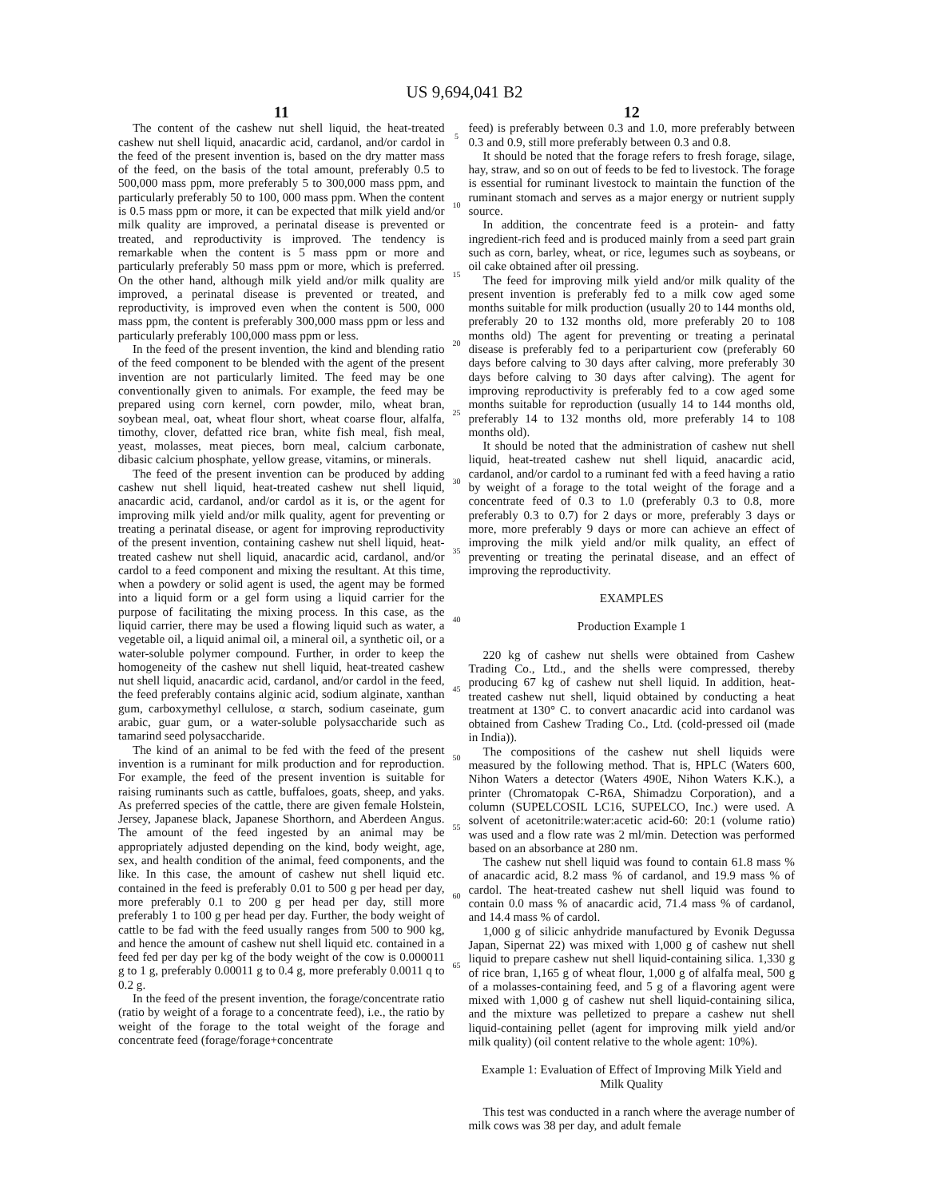US 9,694,041 B2
11
The content of the cashew nut shell liquid, the heat-treated cashew nut shell liquid, anacardic acid, cardanol, and/or cardol in the feed of the present invention is, based on the dry matter mass of the feed, on the basis of the total amount, preferably 0.5 to 500,000 mass ppm, more preferably 5 to 300,000 mass ppm, and particularly preferably 50 to 100, 000 mass ppm. When the content is 0.5 mass ppm or more, it can be expected that milk yield and/or milk quality are improved, a perinatal disease is prevented or treated, and reproductivity is improved. The tendency is remarkable when the content is 5 mass ppm or more and particularly preferably 50 mass ppm or more, which is preferred. On the other hand, although milk yield and/or milk quality are improved, a perinatal disease is prevented or treated, and reproductivity, is improved even when the content is 500, 000 mass ppm, the content is preferably 300,000 mass ppm or less and particularly preferably 100,000 mass ppm or less.
In the feed of the present invention, the kind and blending ratio of the feed component to be blended with the agent of the present invention are not particularly limited. The feed may be one conventionally given to animals. For example, the feed may be prepared using corn kernel, corn powder, milo, wheat bran, soybean meal, oat, wheat flour short, wheat coarse flour, alfalfa, timothy, clover, defatted rice bran, white fish meal, fish meal, yeast, molasses, meat pieces, born meal, calcium carbonate, dibasic calcium phosphate, yellow grease, vitamins, or minerals.
The feed of the present invention can be produced by adding cashew nut shell liquid, heat-treated cashew nut shell liquid, anacardic acid, cardanol, and/or cardol as it is, or the agent for improving milk yield and/or milk quality, agent for preventing or treating a perinatal disease, or agent for improving reproductivity of the present invention, containing cashew nut shell liquid, heat-treated cashew nut shell liquid, anacardic acid, cardanol, and/or cardol to a feed component and mixing the resultant. At this time, when a powdery or solid agent is used, the agent may be formed into a liquid form or a gel form using a liquid carrier for the purpose of facilitating the mixing process. In this case, as the liquid carrier, there may be used a flowing liquid such as water, a vegetable oil, a liquid animal oil, a mineral oil, a synthetic oil, or a water-soluble polymer compound. Further, in order to keep the homogeneity of the cashew nut shell liquid, heat-treated cashew nut shell liquid, anacardic acid, cardanol, and/or cardol in the feed, the feed preferably contains alginic acid, sodium alginate, xanthan gum, carboxymethyl cellulose, α starch, sodium caseinate, gum arabic, guar gum, or a water-soluble polysaccharide such as tamarind seed polysaccharide.
The kind of an animal to be fed with the feed of the present invention is a ruminant for milk production and for reproduction. For example, the feed of the present invention is suitable for raising ruminants such as cattle, buffaloes, goats, sheep, and yaks. As preferred species of the cattle, there are given female Holstein, Jersey, Japanese black, Japanese Shorthorn, and Aberdeen Angus. The amount of the feed ingested by an animal may be appropriately adjusted depending on the kind, body weight, age, sex, and health condition of the animal, feed components, and the like. In this case, the amount of cashew nut shell liquid etc. contained in the feed is preferably 0.01 to 500 g per head per day, more preferably 0.1 to 200 g per head per day, still more preferably 1 to 100 g per head per day. Further, the body weight of cattle to be fad with the feed usually ranges from 500 to 900 kg, and hence the amount of cashew nut shell liquid etc. contained in a feed fed per day per kg of the body weight of the cow is 0.000011 g to 1 g, preferably 0.00011 g to 0.4 g, more preferably 0.0011 q to 0.2 g.
In the feed of the present invention, the forage/concentrate ratio (ratio by weight of a forage to a concentrate feed), i.e., the ratio by weight of the forage to the total weight of the forage and concentrate feed (forage/forage+concentrate
5
10
15
20
25
30
35
40
45
50
55
60
65
12
feed) is preferably between 0.3 and 1.0, more preferably between 0.3 and 0.9, still more preferably between 0.3 and 0.8.
It should be noted that the forage refers to fresh forage, silage, hay, straw, and so on out of feeds to be fed to livestock. The forage is essential for ruminant livestock to maintain the function of the ruminant stomach and serves as a major energy or nutrient supply source.
In addition, the concentrate feed is a protein- and fatty ingredient-rich feed and is produced mainly from a seed part grain such as corn, barley, wheat, or rice, legumes such as soybeans, or oil cake obtained after oil pressing.
The feed for improving milk yield and/or milk quality of the present invention is preferably fed to a milk cow aged some months suitable for milk production (usually 20 to 144 months old, preferably 20 to 132 months old, more preferably 20 to 108 months old) The agent for preventing or treating a perinatal disease is preferably fed to a periparturient cow (preferably 60 days before calving to 30 days after calving, more preferably 30 days before calving to 30 days after calving). The agent for improving reproductivity is preferably fed to a cow aged some months suitable for reproduction (usually 14 to 144 months old, preferably 14 to 132 months old, more preferably 14 to 108 months old).
It should be noted that the administration of cashew nut shell liquid, heat-treated cashew nut shell liquid, anacardic acid, cardanol, and/or cardol to a ruminant fed with a feed having a ratio by weight of a forage to the total weight of the forage and a concentrate feed of 0.3 to 1.0 (preferably 0.3 to 0.8, more preferably 0.3 to 0.7) for 2 days or more, preferably 3 days or more, more preferably 9 days or more can achieve an effect of improving the milk yield and/or milk quality, an effect of preventing or treating the perinatal disease, and an effect of improving the reproductivity.
EXAMPLES
Production Example 1
220 kg of cashew nut shells were obtained from Cashew Trading Co., Ltd., and the shells were compressed, thereby producing 67 kg of cashew nut shell liquid. In addition, heat-treated cashew nut shell, liquid obtained by conducting a heat treatment at 130° C. to convert anacardic acid into cardanol was obtained from Cashew Trading Co., Ltd. (cold-pressed oil (made in India)).
The compositions of the cashew nut shell liquids were measured by the following method. That is, HPLC (Waters 600, Nihon Waters a detector (Waters 490E, Nihon Waters K.K.), a printer (Chromatopak C-R6A, Shimadzu Corporation), and a column (SUPELCOSIL LC16, SUPELCO, Inc.) were used. A solvent of acetonitrile:water:acetic acid-60: 20:1 (volume ratio) was used and a flow rate was 2 ml/min. Detection was performed based on an absorbance at 280 nm.
The cashew nut shell liquid was found to contain 61.8 mass % of anacardic acid, 8.2 mass % of cardanol, and 19.9 mass % of cardol. The heat-treated cashew nut shell liquid was found to contain 0.0 mass % of anacardic acid, 71.4 mass % of cardanol, and 14.4 mass % of cardol.
1,000 g of silicic anhydride manufactured by Evonik Degussa Japan, Sipernat 22) was mixed with 1,000 g of cashew nut shell liquid to prepare cashew nut shell liquid-containing silica. 1,330 g of rice bran, 1,165 g of wheat flour, 1,000 g of alfalfa meal, 500 g of a molasses-containing feed, and 5 g of a flavoring agent were mixed with 1,000 g of cashew nut shell liquid-containing silica, and the mixture was pelletized to prepare a cashew nut shell liquid-containing pellet (agent for improving milk yield and/or milk quality) (oil content relative to the whole agent: 10%).
Example 1: Evaluation of Effect of Improving Milk Yield and Milk Quality
This test was conducted in a ranch where the average number of milk cows was 38 per day, and adult female